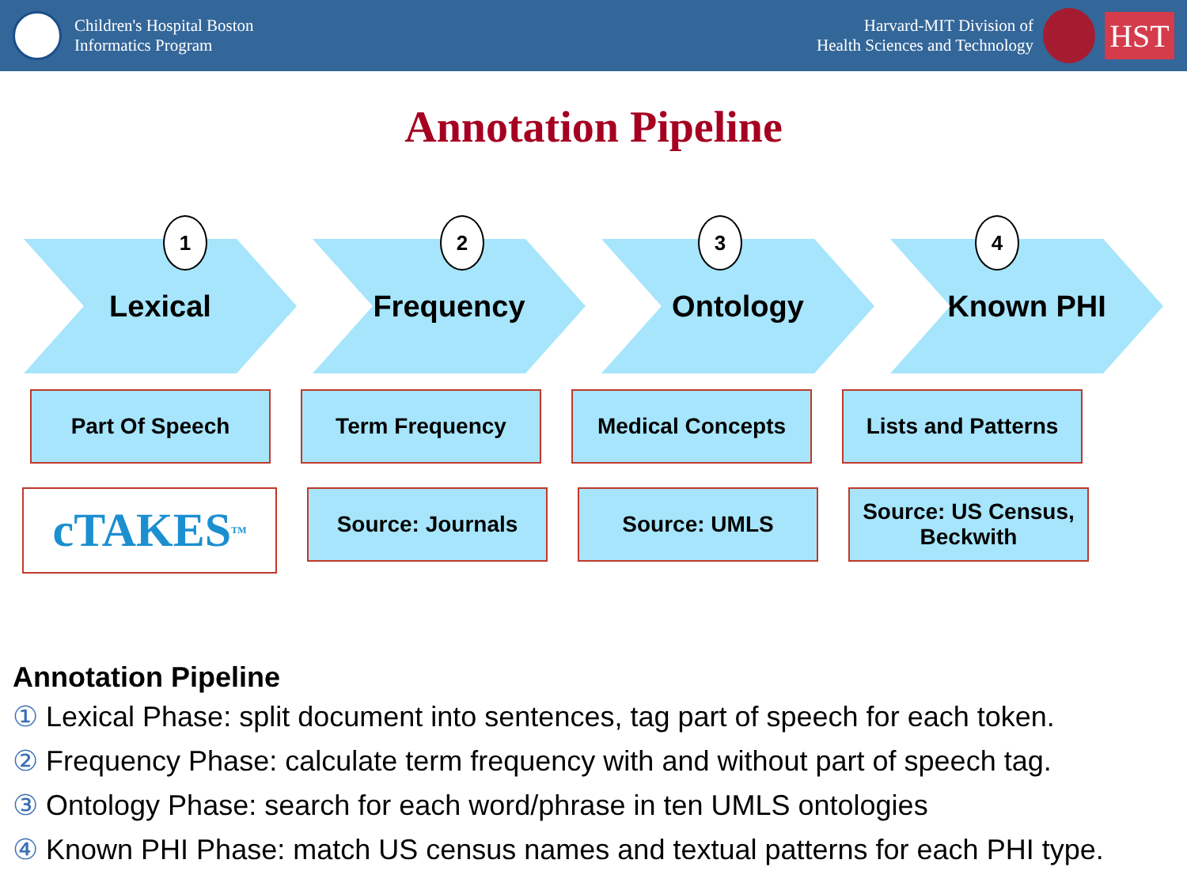Children's Hospital Boston
Informatics Program
Harvard-MIT Division of
Health Sciences and Technology
HST
Annotation Pipeline
Lexical Frequency Ontology Known PHI
1 2 3 4
Part Of Speech Term Frequency Medical Concepts Lists and Patterns
cTAKES<sup>TM</sup>
Source: Journals Source: UMLS Source: US Census,
Beckwith
Annotation Pipeline
① Lexical Phase: split document into sentences, tag part of speech for each token.
② Frequency Phase: calculate term frequency with and without part of speech tag.
③ Ontology Phase: search for each word/phrase in ten UMLS ontologies
④ Known PHI Phase: match US census names and textual patterns for each PHI type.